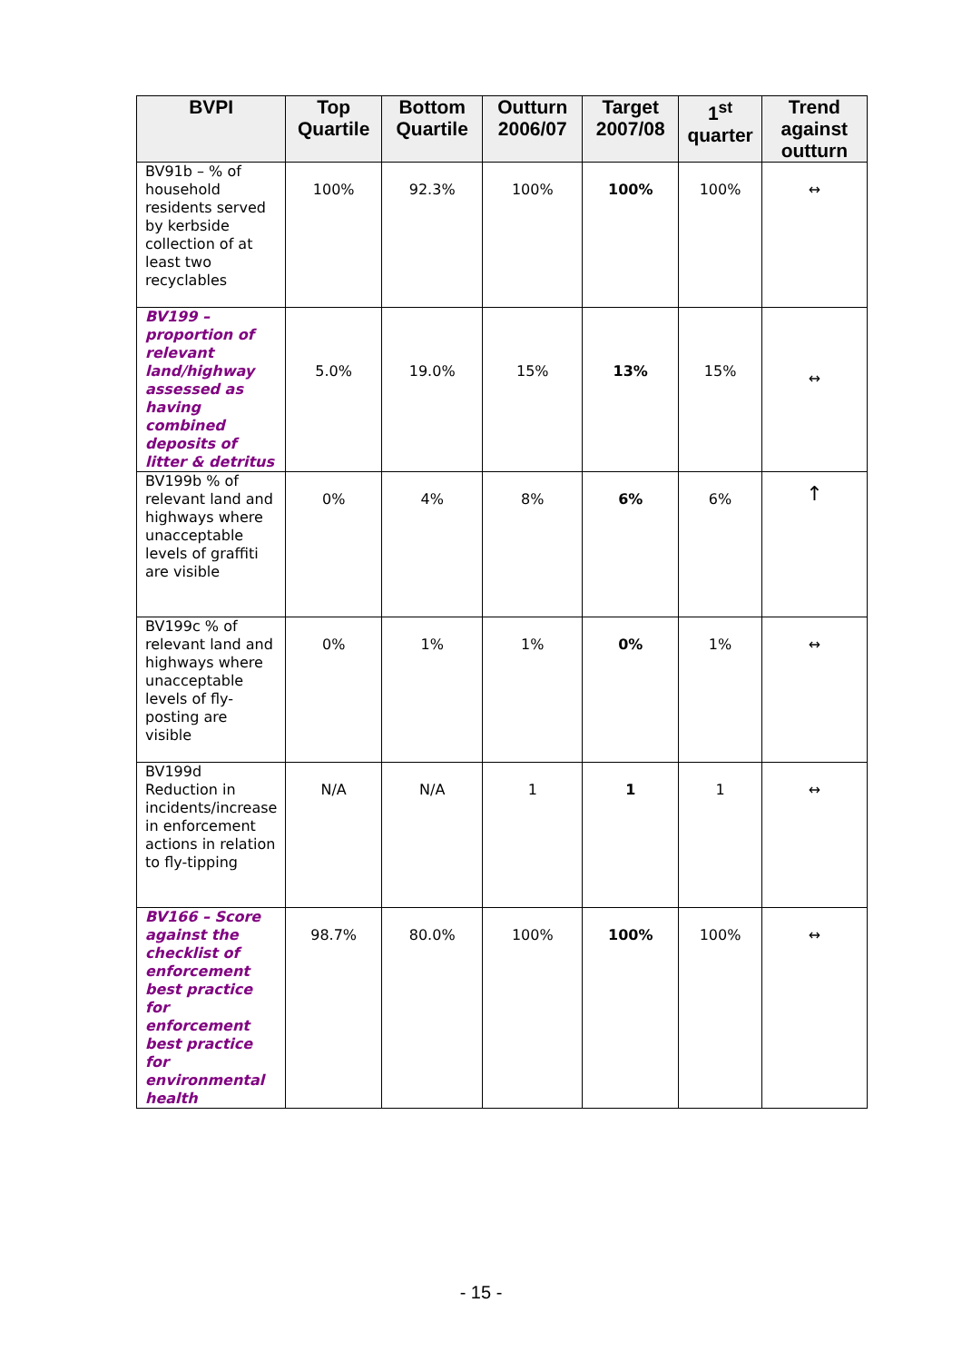| BVPI | Top Quartile | Bottom Quartile | Outturn 2006/07 | Target 2007/08 | 1<sup>st</sup> quarter | Trend against outturn |
| --- | --- | --- | --- | --- | --- | --- |
| BV91b – % of household residents served by kerbside collection of at least two recyclables | 100% | 92.3% | 100% | 100% | 100% | ↔ |
| BV199 – proportion of relevant land/highway assessed as having combined deposits of litter & detritus | 5.0% | 19.0% | 15% | 13% | 15% | ↔ |
| BV199b % of relevant land and highways where unacceptable levels of graffiti are visible | 0% | 4% | 8% | 6% | 6% | ↑ |
| BV199c % of relevant land and highways where unacceptable levels of fly-posting are visible | 0% | 1% | 1% | 0% | 1% | ↔ |
| BV199d Reduction in incidents/increase in enforcement actions in relation to fly-tipping | N/A | N/A | 1 | 1 | 1 | ↔ |
| BV166 – Score against the checklist of enforcement best practice for enforcement best practice for environmental health | 98.7% | 80.0% | 100% | 100% | 100% | ↔ |
- 15 -